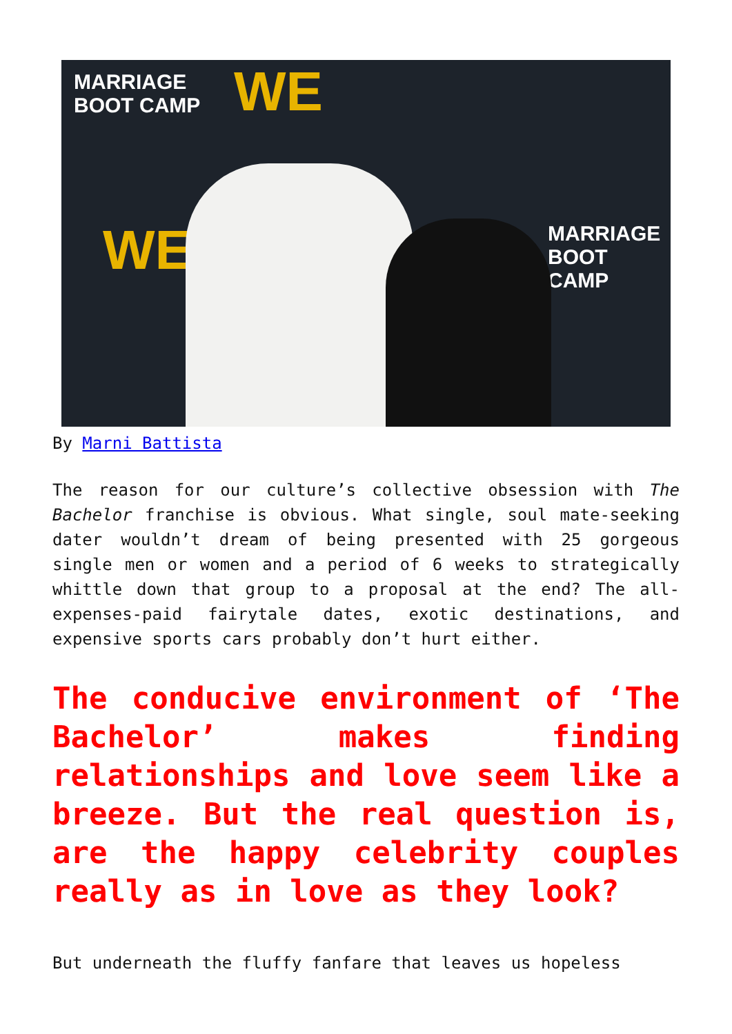MARRIAGE
BOOT CAMP
WE
WE
MARRIAGE
BOOT CAMP
By Marni Battista
The reason for our culture’s collective obsession with The Bachelor franchise is obvious. What single, soul mate-seeking dater wouldn’t dream of being presented with 25 gorgeous single men or women and a period of 6 weeks to strategically whittle down that group to a proposal at the end? The all-expenses-paid fairytale dates, exotic destinations, and expensive sports cars probably don’t hurt either.
The conducive environment of ‘The Bachelor’ makes finding relationships and love seem like a breeze. But the real question is, are the happy celebrity couples really as in love as they look?
But underneath the fluffy fanfare that leaves us hopeless